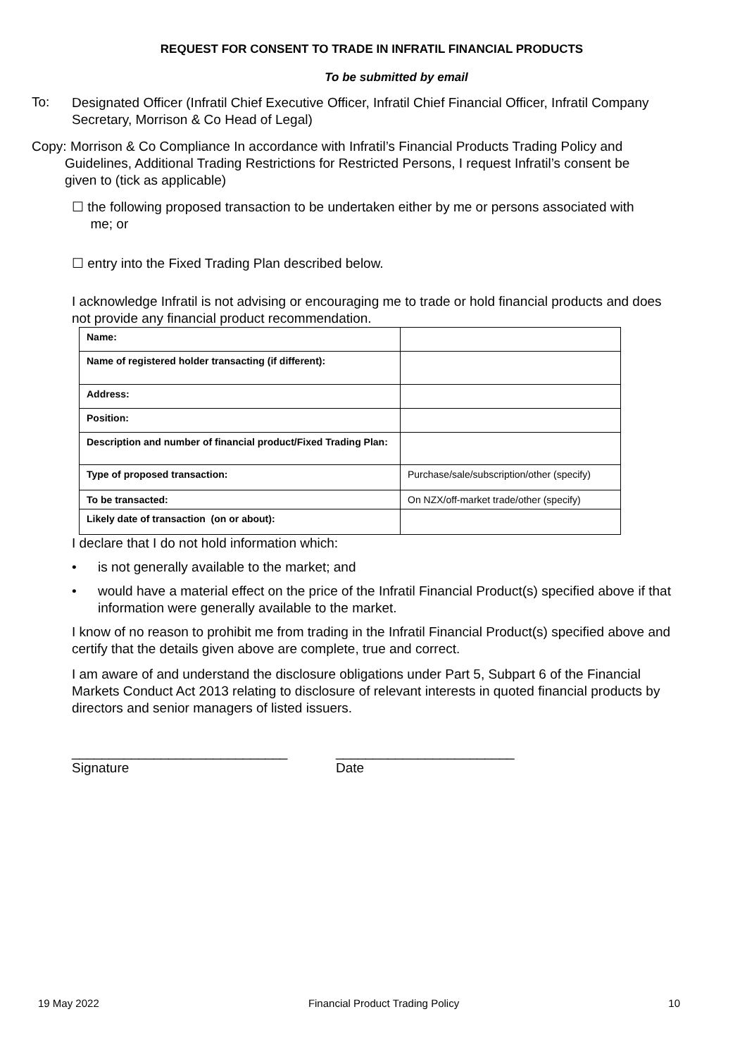REQUEST FOR CONSENT TO TRADE IN INFRATIL FINANCIAL PRODUCTS
To be submitted by email
To:
Designated Officer (Infratil Chief Executive Officer, Infratil Chief Financial Officer, Infratil Company Secretary, Morrison & Co Head of Legal)
Copy: Morrison & Co Compliance In accordance with Infratil’s Financial Products Trading Policy and
Guidelines, Additional Trading Restrictions for Restricted Persons, I request Infratil’s consent be
given to (tick as applicable)
☐ the following proposed transaction to be undertaken either by me or persons associated with
me; or
☐ entry into the Fixed Trading Plan described below.
I acknowledge Infratil is not advising or encouraging me to trade or hold financial products and does not provide any financial product recommendation.
| Name: | |
| Name of registered holder transacting (if different): | |
| Address: | |
| Position: | |
| Description and number of financial product/Fixed Trading Plan: | |
| Type of proposed transaction: | Purchase/sale/subscription/other (specify) |
| To be transacted: | On NZX/off-market trade/other (specify) |
| Likely date of transaction (on or about): | |
I declare that I do not hold information which:
• is not generally available to the market; and
• would have a material effect on the price of the Infratil Financial Product(s) specified above if that information were generally available to the market.
I know of no reason to prohibit me from trading in the Infratil Financial Product(s) specified above and certify that the details given above are complete, true and correct.
I am aware of and understand the disclosure obligations under Part 5, Subpart 6 of the Financial Markets Conduct Act 2013 relating to disclosure of relevant interests in quoted financial products by directors and senior managers of listed issuers.
_____________________________
Signature
________________________
Date
19 May 2022 Financial Product Trading Policy 10